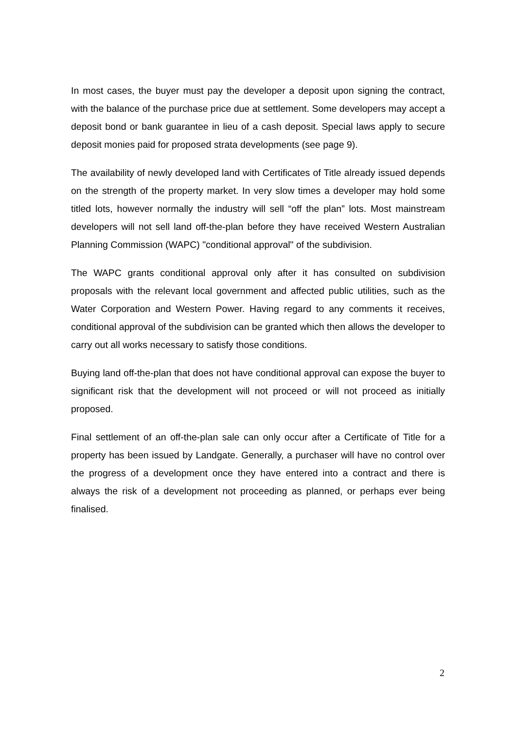In most cases, the buyer must pay the developer a deposit upon signing the contract, with the balance of the purchase price due at settlement. Some developers may accept a deposit bond or bank guarantee in lieu of a cash deposit. Special laws apply to secure deposit monies paid for proposed strata developments (see page 9).
The availability of newly developed land with Certificates of Title already issued depends on the strength of the property market. In very slow times a developer may hold some titled lots, however normally the industry will sell “off the plan” lots. Most mainstream developers will not sell land off-the-plan before they have received Western Australian Planning Commission (WAPC) "conditional approval" of the subdivision.
The WAPC grants conditional approval only after it has consulted on subdivision proposals with the relevant local government and affected public utilities, such as the Water Corporation and Western Power. Having regard to any comments it receives, conditional approval of the subdivision can be granted which then allows the developer to carry out all works necessary to satisfy those conditions.
Buying land off-the-plan that does not have conditional approval can expose the buyer to significant risk that the development will not proceed or will not proceed as initially proposed.
Final settlement of an off-the-plan sale can only occur after a Certificate of Title for a property has been issued by Landgate. Generally, a purchaser will have no control over the progress of a development once they have entered into a contract and there is always the risk of a development not proceeding as planned, or perhaps ever being finalised.
2